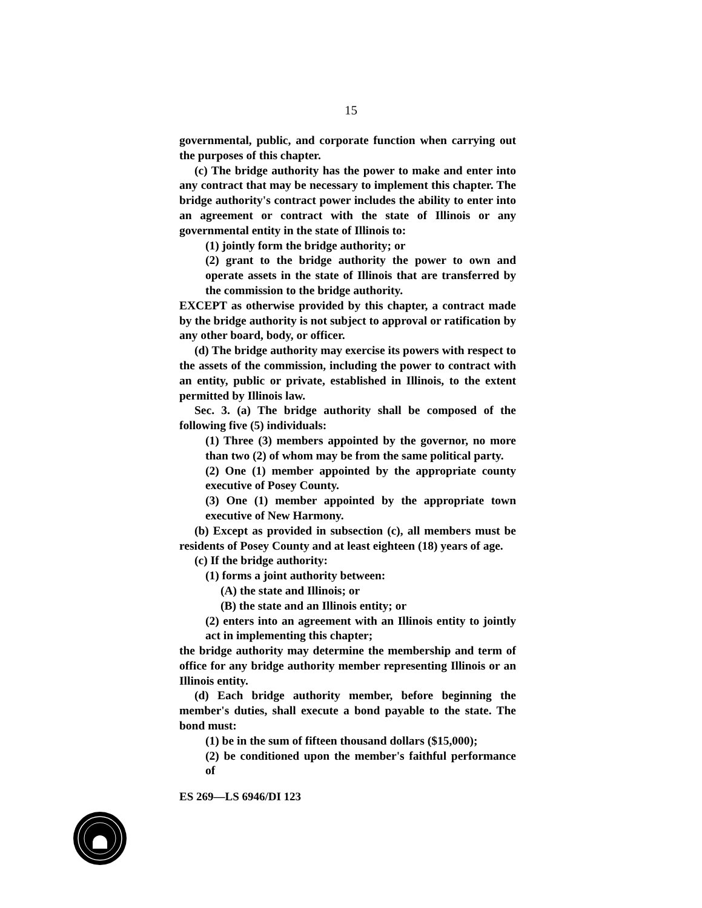15
governmental, public, and corporate function when carrying out the purposes of this chapter.
(c) The bridge authority has the power to make and enter into any contract that may be necessary to implement this chapter. The bridge authority's contract power includes the ability to enter into an agreement or contract with the state of Illinois or any governmental entity in the state of Illinois to:
(1) jointly form the bridge authority; or
(2) grant to the bridge authority the power to own and operate assets in the state of Illinois that are transferred by the commission to the bridge authority.
EXCEPT as otherwise provided by this chapter, a contract made by the bridge authority is not subject to approval or ratification by any other board, body, or officer.
(d) The bridge authority may exercise its powers with respect to the assets of the commission, including the power to contract with an entity, public or private, established in Illinois, to the extent permitted by Illinois law.
Sec. 3. (a) The bridge authority shall be composed of the following five (5) individuals:
(1) Three (3) members appointed by the governor, no more than two (2) of whom may be from the same political party.
(2) One (1) member appointed by the appropriate county executive of Posey County.
(3) One (1) member appointed by the appropriate town executive of New Harmony.
(b) Except as provided in subsection (c), all members must be residents of Posey County and at least eighteen (18) years of age.
(c) If the bridge authority:
(1) forms a joint authority between:
(A) the state and Illinois; or
(B) the state and an Illinois entity; or
(2) enters into an agreement with an Illinois entity to jointly act in implementing this chapter;
the bridge authority may determine the membership and term of office for any bridge authority member representing Illinois or an Illinois entity.
(d) Each bridge authority member, before beginning the member's duties, shall execute a bond payable to the state. The bond must:
(1) be in the sum of fifteen thousand dollars ($15,000);
(2) be conditioned upon the member's faithful performance of
ES 269—LS 6946/DI 123